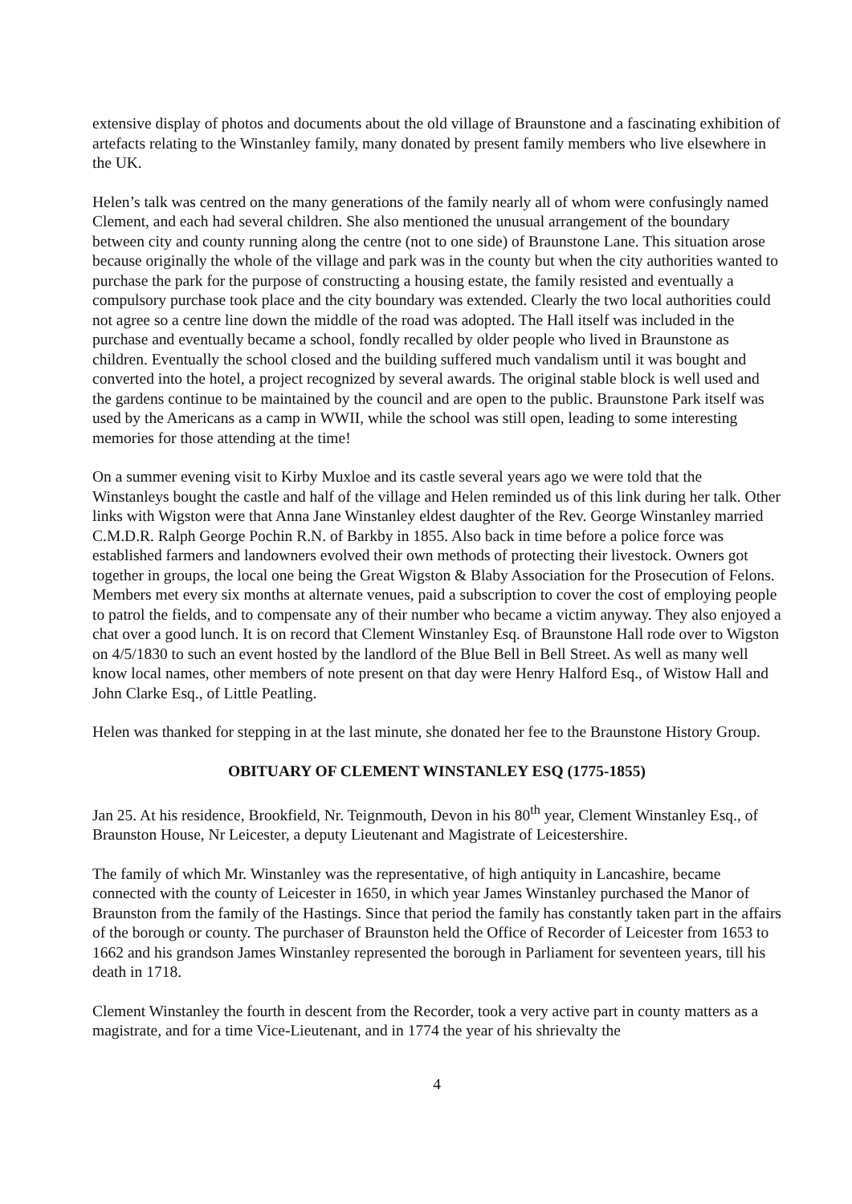extensive display of photos and documents about the old village of Braunstone and a fascinating exhibition of artefacts relating to the Winstanley family, many donated by present family members who live elsewhere in the UK.
Helen’s talk was centred on the many generations of the family nearly all of whom were confusingly named Clement, and each had several children. She also mentioned the unusual arrangement of the boundary between city and county running along the centre (not to one side) of Braunstone Lane. This situation arose because originally the whole of the village and park was in the county but when the city authorities wanted to purchase the park for the purpose of constructing a housing estate, the family resisted and eventually a compulsory purchase took place and the city boundary was extended. Clearly the two local authorities could not agree so a centre line down the middle of the road was adopted. The Hall itself was included in the purchase and eventually became a school, fondly recalled by older people who lived in Braunstone as children. Eventually the school closed and the building suffered much vandalism until it was bought and converted into the hotel, a project recognized by several awards. The original stable block is well used and the gardens continue to be maintained by the council and are open to the public. Braunstone Park itself was used by the Americans as a camp in WWII, while the school was still open, leading to some interesting memories for those attending at the time!
On a summer evening visit to Kirby Muxloe and its castle several years ago we were told that the Winstanleys bought the castle and half of the village and Helen reminded us of this link during her talk. Other links with Wigston were that Anna Jane Winstanley eldest daughter of the Rev. George Winstanley married C.M.D.R. Ralph George Pochin R.N. of Barkby in 1855. Also back in time before a police force was established farmers and landowners evolved their own methods of protecting their livestock. Owners got together in groups, the local one being the Great Wigston & Blaby Association for the Prosecution of Felons. Members met every six months at alternate venues, paid a subscription to cover the cost of employing people to patrol the fields, and to compensate any of their number who became a victim anyway. They also enjoyed a chat over a good lunch. It is on record that Clement Winstanley Esq. of Braunstone Hall rode over to Wigston on 4/5/1830 to such an event hosted by the landlord of the Blue Bell in Bell Street. As well as many well know local names, other members of note present on that day were Henry Halford Esq., of Wistow Hall and John Clarke Esq., of Little Peatling.
Helen was thanked for stepping in at the last minute, she donated her fee to the Braunstone History Group.
OBITUARY OF CLEMENT WINSTANLEY ESQ (1775-1855)
Jan 25. At his residence, Brookfield, Nr. Teignmouth, Devon in his 80<sup>th</sup> year, Clement Winstanley Esq., of Braunston House, Nr Leicester, a deputy Lieutenant and Magistrate of Leicestershire.
The family of which Mr. Winstanley was the representative, of high antiquity in Lancashire, became connected with the county of Leicester in 1650, in which year James Winstanley purchased the Manor of Braunston from the family of the Hastings. Since that period the family has constantly taken part in the affairs of the borough or county. The purchaser of Braunston held the Office of Recorder of Leicester from 1653 to 1662 and his grandson James Winstanley represented the borough in Parliament for seventeen years, till his death in 1718.
Clement Winstanley the fourth in descent from the Recorder, took a very active part in county matters as a magistrate, and for a time Vice-Lieutenant, and in 1774 the year of his shrievalty the
4